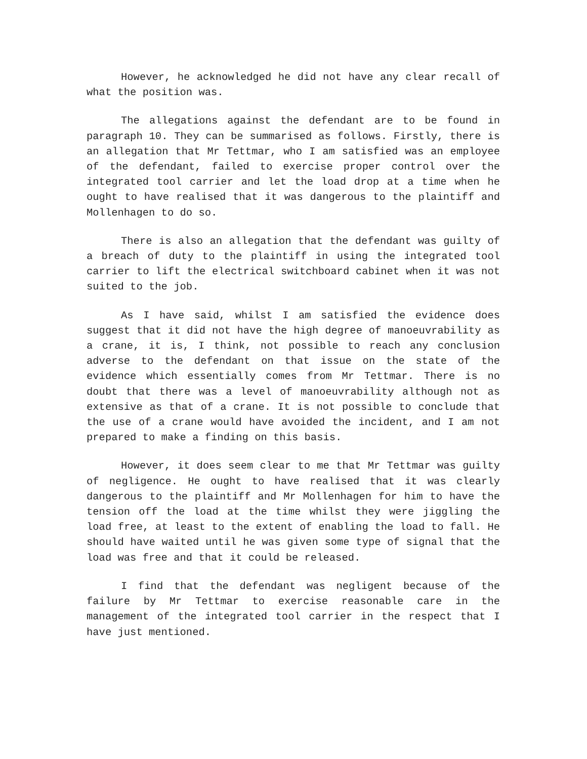However, he acknowledged he did not have any clear recall of what the position was.
The allegations against the defendant are to be found in paragraph 10. They can be summarised as follows. Firstly, there is an allegation that Mr Tettmar, who I am satisfied was an employee of the defendant, failed to exercise proper control over the integrated tool carrier and let the load drop at a time when he ought to have realised that it was dangerous to the plaintiff and Mollenhagen to do so.
There is also an allegation that the defendant was guilty of a breach of duty to the plaintiff in using the integrated tool carrier to lift the electrical switchboard cabinet when it was not suited to the job.
As I have said, whilst I am satisfied the evidence does suggest that it did not have the high degree of manoeuvrability as a crane, it is, I think, not possible to reach any conclusion adverse to the defendant on that issue on the state of the evidence which essentially comes from Mr Tettmar. There is no doubt that there was a level of manoeuvrability although not as extensive as that of a crane. It is not possible to conclude that the use of a crane would have avoided the incident, and I am not prepared to make a finding on this basis.
However, it does seem clear to me that Mr Tettmar was guilty of negligence. He ought to have realised that it was clearly dangerous to the plaintiff and Mr Mollenhagen for him to have the tension off the load at the time whilst they were jiggling the load free, at least to the extent of enabling the load to fall. He should have waited until he was given some type of signal that the load was free and that it could be released.
I find that the defendant was negligent because of the failure by Mr Tettmar to exercise reasonable care in the management of the integrated tool carrier in the respect that I have just mentioned.